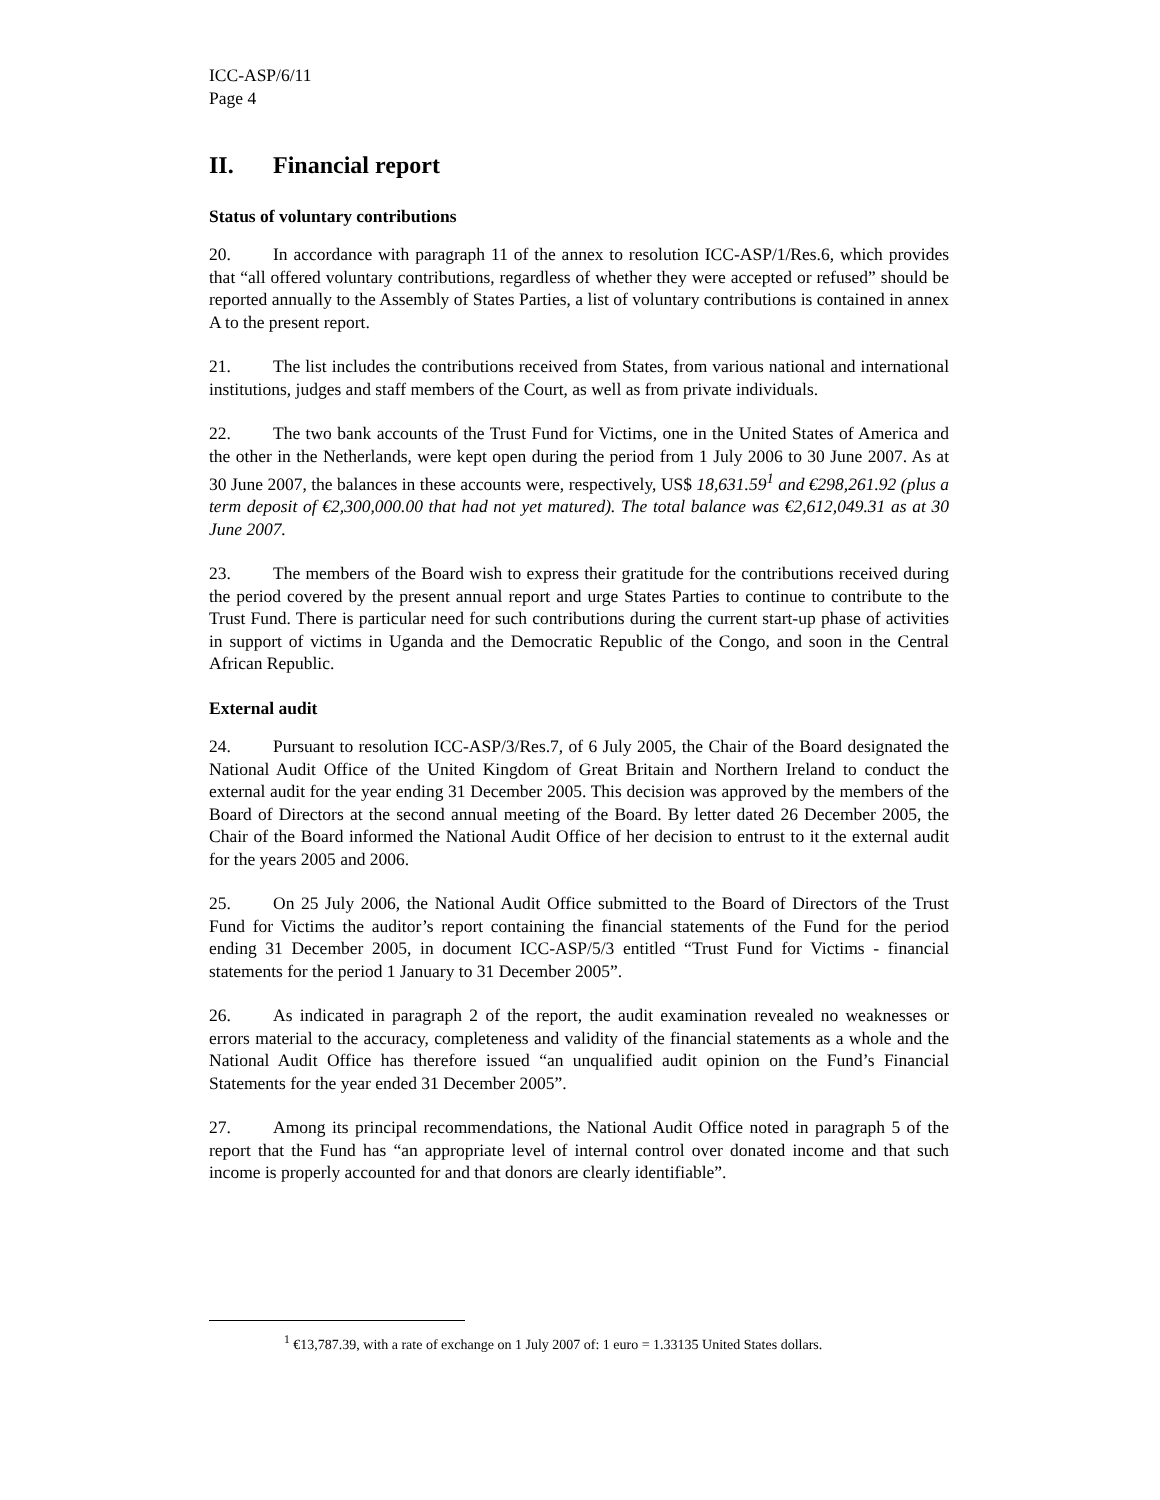ICC-ASP/6/11
Page 4
II. Financial report
Status of voluntary contributions
20. In accordance with paragraph 11 of the annex to resolution ICC-ASP/1/Res.6, which provides that “all offered voluntary contributions, regardless of whether they were accepted or refused” should be reported annually to the Assembly of States Parties, a list of voluntary contributions is contained in annex A to the present report.
21. The list includes the contributions received from States, from various national and international institutions, judges and staff members of the Court, as well as from private individuals.
22. The two bank accounts of the Trust Fund for Victims, one in the United States of America and the other in the Netherlands, were kept open during the period from 1 July 2006 to 30 June 2007. As at 30 June 2007, the balances in these accounts were, respectively, US$ 18,631.59<sup>1</sup> and €298,261.92 (plus a term deposit of €2,300,000.00 that had not yet matured). The total balance was €2,612,049.31 as at 30 June 2007.
23. The members of the Board wish to express their gratitude for the contributions received during the period covered by the present annual report and urge States Parties to continue to contribute to the Trust Fund. There is particular need for such contributions during the current start-up phase of activities in support of victims in Uganda and the Democratic Republic of the Congo, and soon in the Central African Republic.
External audit
24. Pursuant to resolution ICC-ASP/3/Res.7, of 6 July 2005, the Chair of the Board designated the National Audit Office of the United Kingdom of Great Britain and Northern Ireland to conduct the external audit for the year ending 31 December 2005. This decision was approved by the members of the Board of Directors at the second annual meeting of the Board. By letter dated 26 December 2005, the Chair of the Board informed the National Audit Office of her decision to entrust to it the external audit for the years 2005 and 2006.
25. On 25 July 2006, the National Audit Office submitted to the Board of Directors of the Trust Fund for Victims the auditor’s report containing the financial statements of the Fund for the period ending 31 December 2005, in document ICC-ASP/5/3 entitled “Trust Fund for Victims - financial statements for the period 1 January to 31 December 2005”.
26. As indicated in paragraph 2 of the report, the audit examination revealed no weaknesses or errors material to the accuracy, completeness and validity of the financial statements as a whole and the National Audit Office has therefore issued “an unqualified audit opinion on the Fund’s Financial Statements for the year ended 31 December 2005”.
27. Among its principal recommendations, the National Audit Office noted in paragraph 5 of the report that the Fund has “an appropriate level of internal control over donated income and that such income is properly accounted for and that donors are clearly identifiable”.
<sup>1</sup> €13,787.39, with a rate of exchange on 1 July 2007 of: 1 euro = 1.33135 United States dollars.